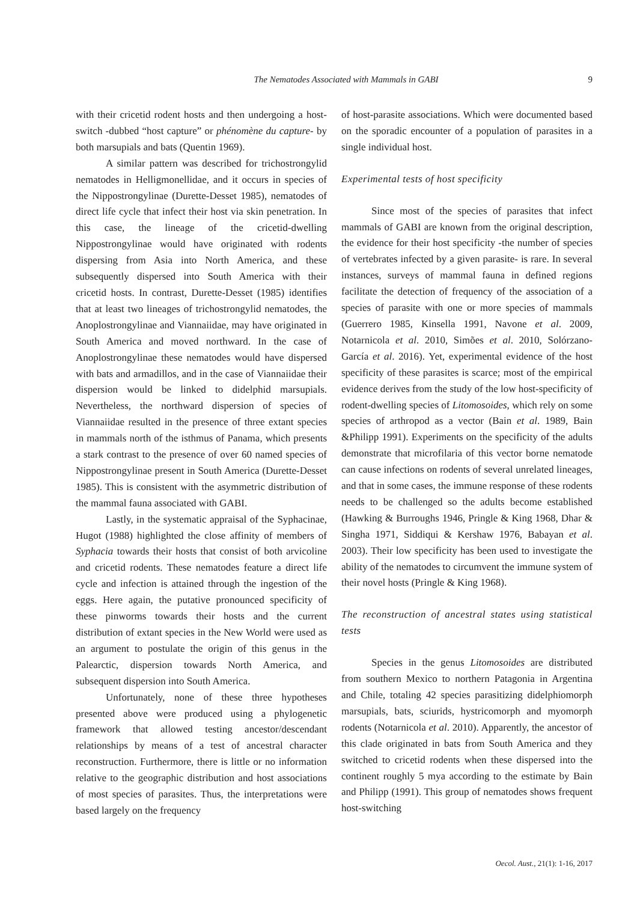The Nematodes Associated with Mammals in GABI 9
with their cricetid rodent hosts and then undergoing a host-switch -dubbed “host capture” or phénomène du capture- by both marsupials and bats (Quentin 1969).
A similar pattern was described for trichostrongylid nematodes in Helligmonellidae, and it occurs in species of the Nippostrongylinae (Durette-Desset 1985), nematodes of direct life cycle that infect their host via skin penetration. In this case, the lineage of the cricetid-dwelling Nippostrongylinae would have originated with rodents dispersing from Asia into North America, and these subsequently dispersed into South America with their cricetid hosts. In contrast, Durette-Desset (1985) identifies that at least two lineages of trichostrongylid nematodes, the Anoplostrongylinae and Viannaiidae, may have originated in South America and moved northward. In the case of Anoplostrongylinae these nematodes would have dispersed with bats and armadillos, and in the case of Viannaiidae their dispersion would be linked to didelphid marsupials. Nevertheless, the northward dispersion of species of Viannaiidae resulted in the presence of three extant species in mammals north of the isthmus of Panama, which presents a stark contrast to the presence of over 60 named species of Nippostrongylinae present in South America (Durette-Desset 1985). This is consistent with the asymmetric distribution of the mammal fauna associated with GABI.
Lastly, in the systematic appraisal of the Syphacinae, Hugot (1988) highlighted the close affinity of members of Syphacia towards their hosts that consist of both arvicoline and cricetid rodents. These nematodes feature a direct life cycle and infection is attained through the ingestion of the eggs. Here again, the putative pronounced specificity of these pinworms towards their hosts and the current distribution of extant species in the New World were used as an argument to postulate the origin of this genus in the Palearctic, dispersion towards North America, and subsequent dispersion into South America.
Unfortunately, none of these three hypotheses presented above were produced using a phylogenetic framework that allowed testing ancestor/descendant relationships by means of a test of ancestral character reconstruction. Furthermore, there is little or no information relative to the geographic distribution and host associations of most species of parasites. Thus, the interpretations were based largely on the frequency
of host-parasite associations. Which were documented based on the sporadic encounter of a population of parasites in a single individual host.
Experimental tests of host specificity
Since most of the species of parasites that infect mammals of GABI are known from the original description, the evidence for their host specificity -the number of species of vertebrates infected by a given parasite- is rare. In several instances, surveys of mammal fauna in defined regions facilitate the detection of frequency of the association of a species of parasite with one or more species of mammals (Guerrero 1985, Kinsella 1991, Navone et al. 2009, Notarnicola et al. 2010, Simões et al. 2010, Solórzano-García et al. 2016). Yet, experimental evidence of the host specificity of these parasites is scarce; most of the empirical evidence derives from the study of the low host-specificity of rodent-dwelling species of Litomosoides, which rely on some species of arthropod as a vector (Bain et al. 1989, Bain &Philipp 1991). Experiments on the specificity of the adults demonstrate that microfilaria of this vector borne nematode can cause infections on rodents of several unrelated lineages, and that in some cases, the immune response of these rodents needs to be challenged so the adults become established (Hawking & Burroughs 1946, Pringle & King 1968, Dhar & Singha 1971, Siddiqui & Kershaw 1976, Babayan et al. 2003). Their low specificity has been used to investigate the ability of the nematodes to circumvent the immune system of their novel hosts (Pringle & King 1968).
The reconstruction of ancestral states using statistical tests
Species in the genus Litomosoides are distributed from southern Mexico to northern Patagonia in Argentina and Chile, totaling 42 species parasitizing didelphiomorph marsupials, bats, sciurids, hystricomorph and myomorph rodents (Notarnicola et al. 2010). Apparently, the ancestor of this clade originated in bats from South America and they switched to cricetid rodents when these dispersed into the continent roughly 5 mya according to the estimate by Bain and Philipp (1991). This group of nematodes shows frequent host-switching
Oecol. Aust., 21(1): 1-16, 2017